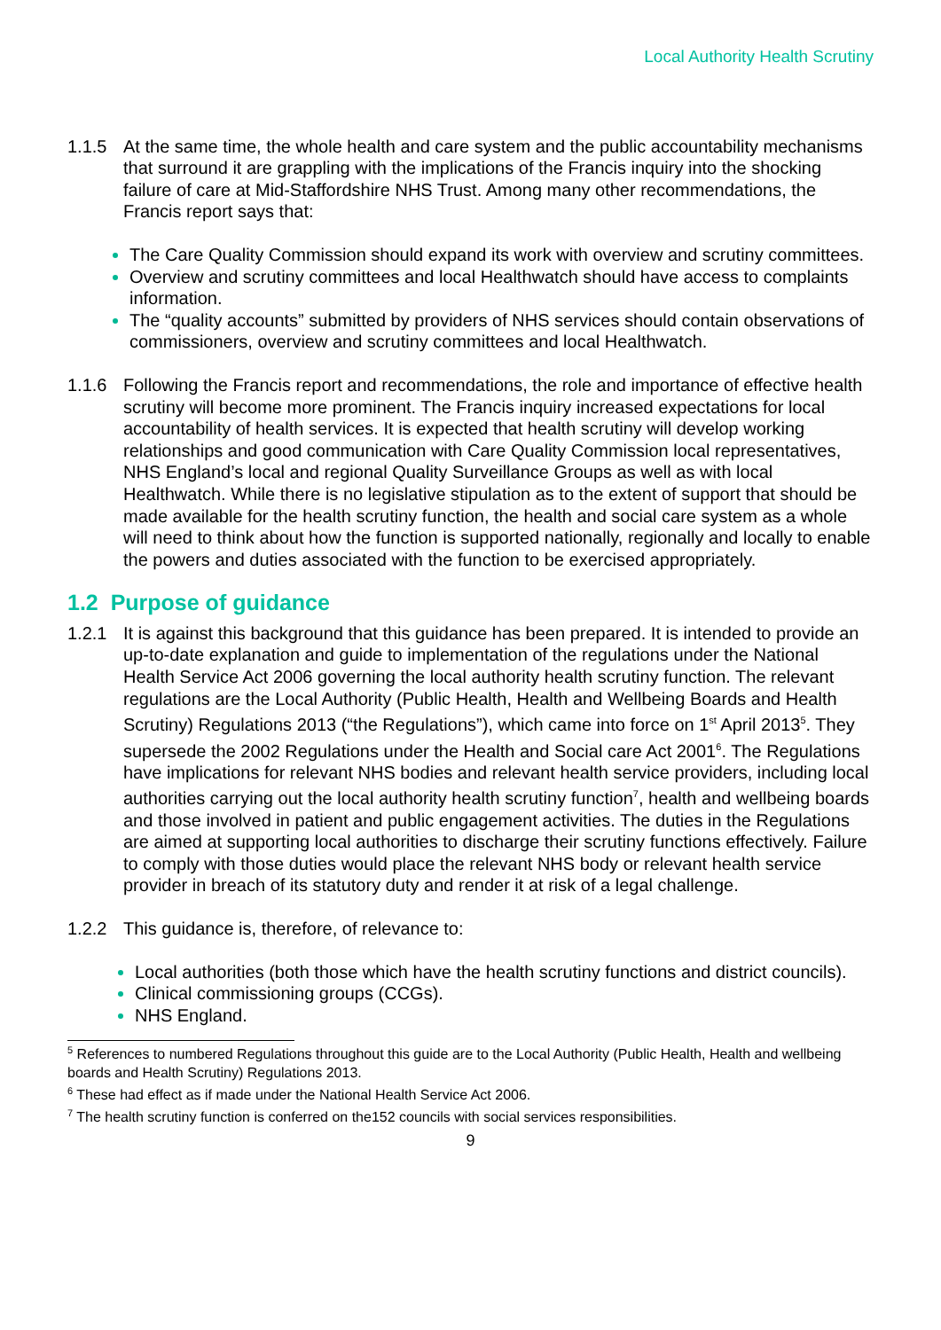Local Authority Health Scrutiny
1.1.5 At the same time, the whole health and care system and the public accountability mechanisms that surround it are grappling with the implications of the Francis inquiry into the shocking failure of care at Mid-Staffordshire NHS Trust. Among many other recommendations, the Francis report says that:
The Care Quality Commission should expand its work with overview and scrutiny committees.
Overview and scrutiny committees and local Healthwatch should have access to complaints information.
The “quality accounts” submitted by providers of NHS services should contain observations of commissioners, overview and scrutiny committees and local Healthwatch.
1.1.6 Following the Francis report and recommendations, the role and importance of effective health scrutiny will become more prominent. The Francis inquiry increased expectations for local accountability of health services. It is expected that health scrutiny will develop working relationships and good communication with Care Quality Commission local representatives, NHS England’s local and regional Quality Surveillance Groups as well as with local Healthwatch. While there is no legislative stipulation as to the extent of support that should be made available for the health scrutiny function, the health and social care system as a whole will need to think about how the function is supported nationally, regionally and locally to enable the powers and duties associated with the function to be exercised appropriately.
1.2 Purpose of guidance
1.2.1 It is against this background that this guidance has been prepared. It is intended to provide an up-to-date explanation and guide to implementation of the regulations under the National Health Service Act 2006 governing the local authority health scrutiny function. The relevant regulations are the Local Authority (Public Health, Health and Wellbeing Boards and Health Scrutiny) Regulations 2013 (“the Regulations”), which came into force on 1<sup>st</sup> April 2013<sup>5</sup>. They supersede the 2002 Regulations under the Health and Social care Act 2001<sup>6</sup>. The Regulations have implications for relevant NHS bodies and relevant health service providers, including local authorities carrying out the local authority health scrutiny function<sup>7</sup>, health and wellbeing boards and those involved in patient and public engagement activities. The duties in the Regulations are aimed at supporting local authorities to discharge their scrutiny functions effectively. Failure to comply with those duties would place the relevant NHS body or relevant health service provider in breach of its statutory duty and render it at risk of a legal challenge.
1.2.2 This guidance is, therefore, of relevance to:
Local authorities (both those which have the health scrutiny functions and district councils).
Clinical commissioning groups (CCGs).
NHS England.
<sup>5</sup> References to numbered Regulations throughout this guide are to the Local Authority (Public Health, Health and wellbeing boards and Health Scrutiny) Regulations 2013.
<sup>6</sup> These had effect as if made under the National Health Service Act 2006.
<sup>7</sup> The health scrutiny function is conferred on the152 councils with social services responsibilities.
9